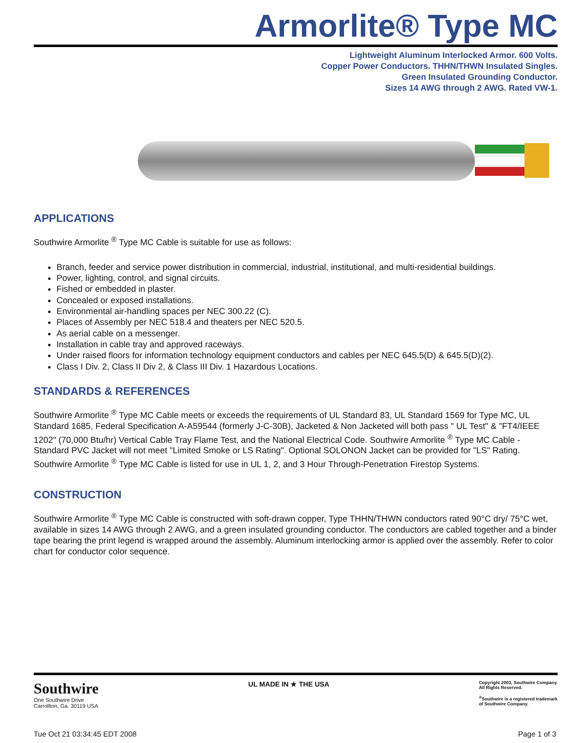Armorlite® Type MC
Lightweight Aluminum Interlocked Armor. 600 Volts.
Copper Power Conductors. THHN/THWN Insulated Singles.
Green Insulated Grounding Conductor.
Sizes 14 AWG through 2 AWG. Rated VW-1.
APPLICATIONS
Southwire Armorlite <sup>®</sup> Type MC Cable is suitable for use as follows:
Branch, feeder and service power distribution in commercial, industrial, institutional, and multi-residential buildings.
Power, lighting, control, and signal circuits.
Fished or embedded in plaster.
Concealed or exposed installations.
Environmental air-handling spaces per NEC 300.22 (C).
Places of Assembly per NEC 518.4 and theaters per NEC 520.5.
As aerial cable on a messenger.
Installation in cable tray and approved raceways.
Under raised floors for information technology equipment conductors and cables per NEC 645.5(D) & 645.5(D)(2).
Class I Div. 2, Class II Div 2, & Class III Div. 1 Hazardous Locations.
STANDARDS & REFERENCES
Southwire Armorlite <sup>®</sup> Type MC Cable meets or exceeds the requirements of UL Standard 83, UL Standard 1569 for Type MC, UL Standard 1685, Federal Specification A-A59544 (formerly J-C-30B), Jacketed & Non Jacketed will both pass " UL Test" & "FT4/IEEE 1202" (70,000 Btu/hr) Vertical Cable Tray Flame Test, and the National Electrical Code. Southwire Armorlite <sup>®</sup> Type MC Cable - Standard PVC Jacket will not meet "Limited Smoke or LS Rating". Optional SOLONON Jacket can be provided for "LS" Rating. Southwire Armorlite <sup>®</sup> Type MC Cable is listed for use in UL 1, 2, and 3 Hour Through-Penetration Firestop Systems.
CONSTRUCTION
Southwire Armorlite <sup>®</sup> Type MC Cable is constructed with soft-drawn copper, Type THHN/THWN conductors rated 90°C dry/ 75°C wet, available in sizes 14 AWG through 2 AWG, and a green insulated grounding conductor. The conductors are cabled together and a binder tape bearing the print legend is wrapped around the assembly. Aluminum interlocking armor is applied over the assembly. Refer to color chart for conductor color sequence.
Southwire
One Southwire Drive
Carrollton, Ga. 30119 USA
UL MADE IN ★ THE USA
Copyright 2003, Southwire Company.
All Rights Reserved.
<sup>®</sup>Southwire is a registered trademark
of Southwire Company.
Tue Oct 21 03:34:45 EDT 2008 Page 1 of 3